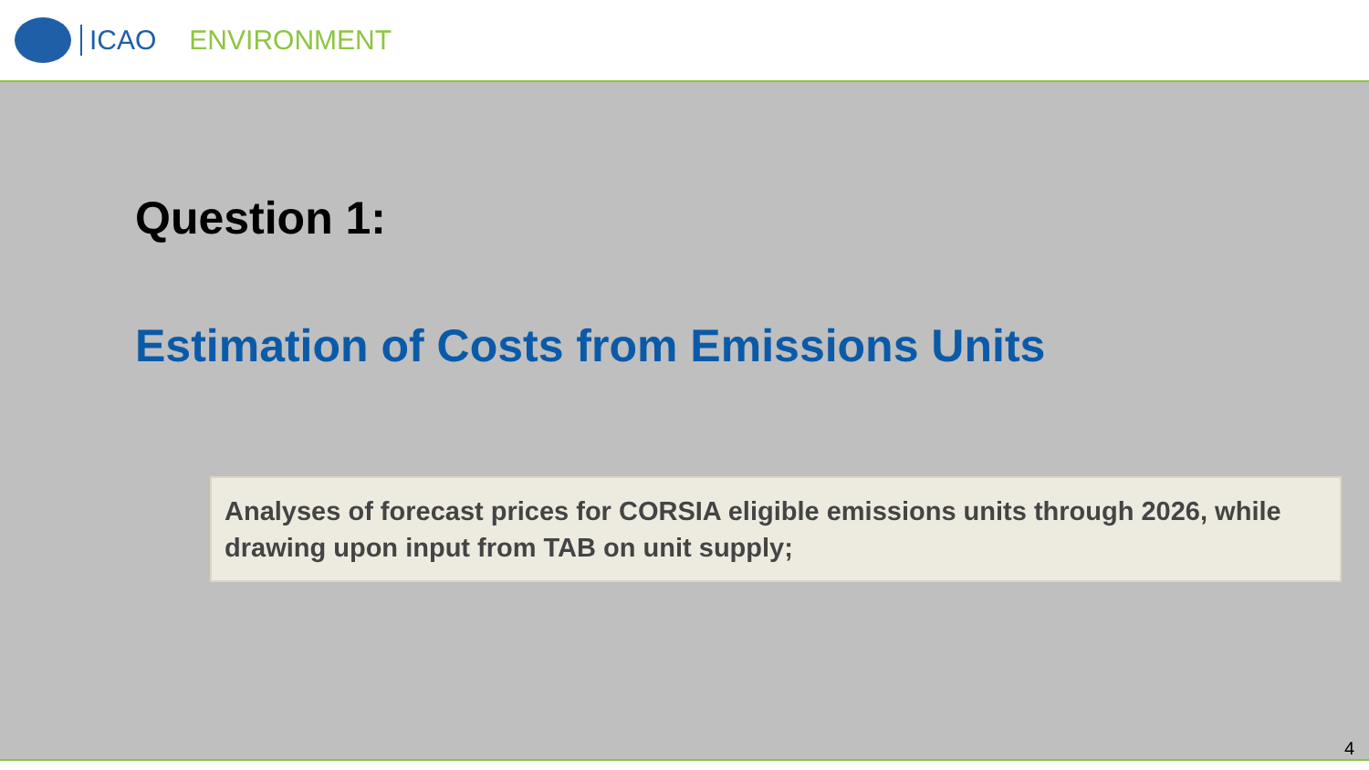ICAO ENVIRONMENT
Question 1:
Estimation of Costs from Emissions Units
Analyses of forecast prices for CORSIA eligible emissions units through 2026, while drawing upon input from TAB on unit supply;
4